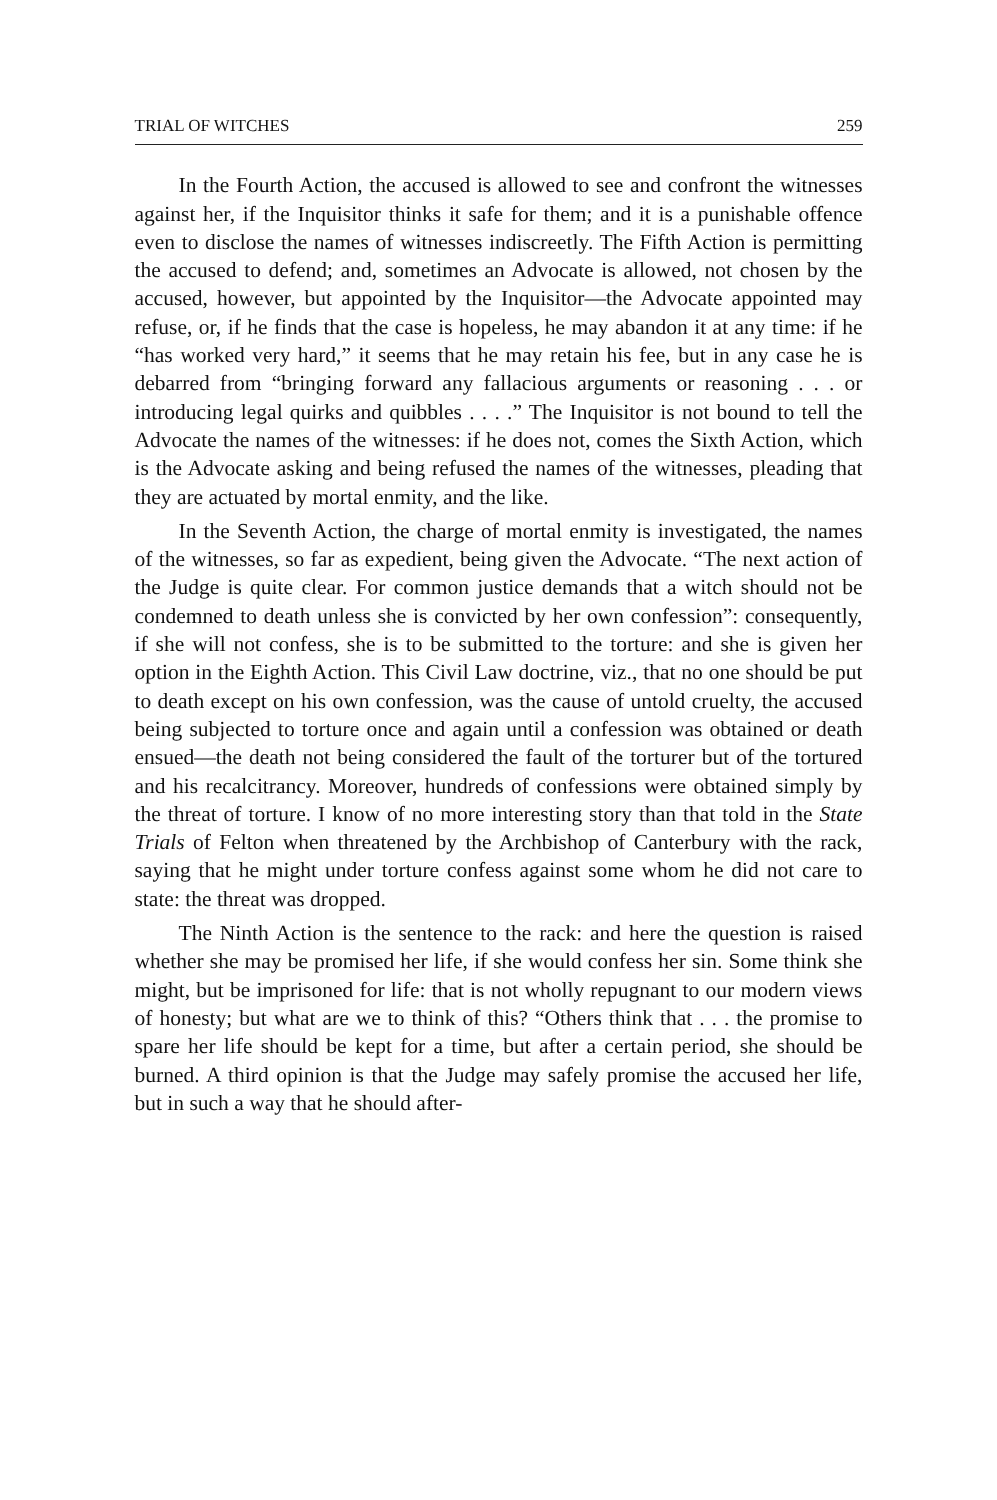TRIAL OF WITCHES 259
In the Fourth Action, the accused is allowed to see and confront the witnesses against her, if the Inquisitor thinks it safe for them; and it is a punishable offence even to disclose the names of witnesses indiscreetly. The Fifth Action is permitting the accused to defend; and, sometimes an Advocate is allowed, not chosen by the accused, however, but appointed by the Inquisitor—the Advocate appointed may refuse, or, if he finds that the case is hopeless, he may abandon it at any time: if he “has worked very hard,” it seems that he may retain his fee, but in any case he is debarred from “bringing forward any fallacious arguments or reasoning . . . or introducing legal quirks and quibbles . . . .” The Inquisitor is not bound to tell the Advocate the names of the witnesses: if he does not, comes the Sixth Action, which is the Advocate asking and being refused the names of the witnesses, pleading that they are actuated by mortal enmity, and the like.
In the Seventh Action, the charge of mortal enmity is investigated, the names of the witnesses, so far as expedient, being given the Advocate. “The next action of the Judge is quite clear. For common justice demands that a witch should not be condemned to death unless she is convicted by her own confession”: consequently, if she will not confess, she is to be submitted to the torture: and she is given her option in the Eighth Action. This Civil Law doctrine, viz., that no one should be put to death except on his own confession, was the cause of untold cruelty, the accused being subjected to torture once and again until a confession was obtained or death ensued—the death not being considered the fault of the torturer but of the tortured and his recalcitrancy. Moreover, hundreds of confessions were obtained simply by the threat of torture. I know of no more interesting story than that told in the State Trials of Felton when threatened by the Archbishop of Canterbury with the rack, saying that he might under torture confess against some whom he did not care to state: the threat was dropped.
The Ninth Action is the sentence to the rack: and here the question is raised whether she may be promised her life, if she would confess her sin. Some think she might, but be imprisoned for life: that is not wholly repugnant to our modern views of honesty; but what are we to think of this? “Others think that . . . the promise to spare her life should be kept for a time, but after a certain period, she should be burned. A third opinion is that the Judge may safely promise the accused her life, but in such a way that he should after-